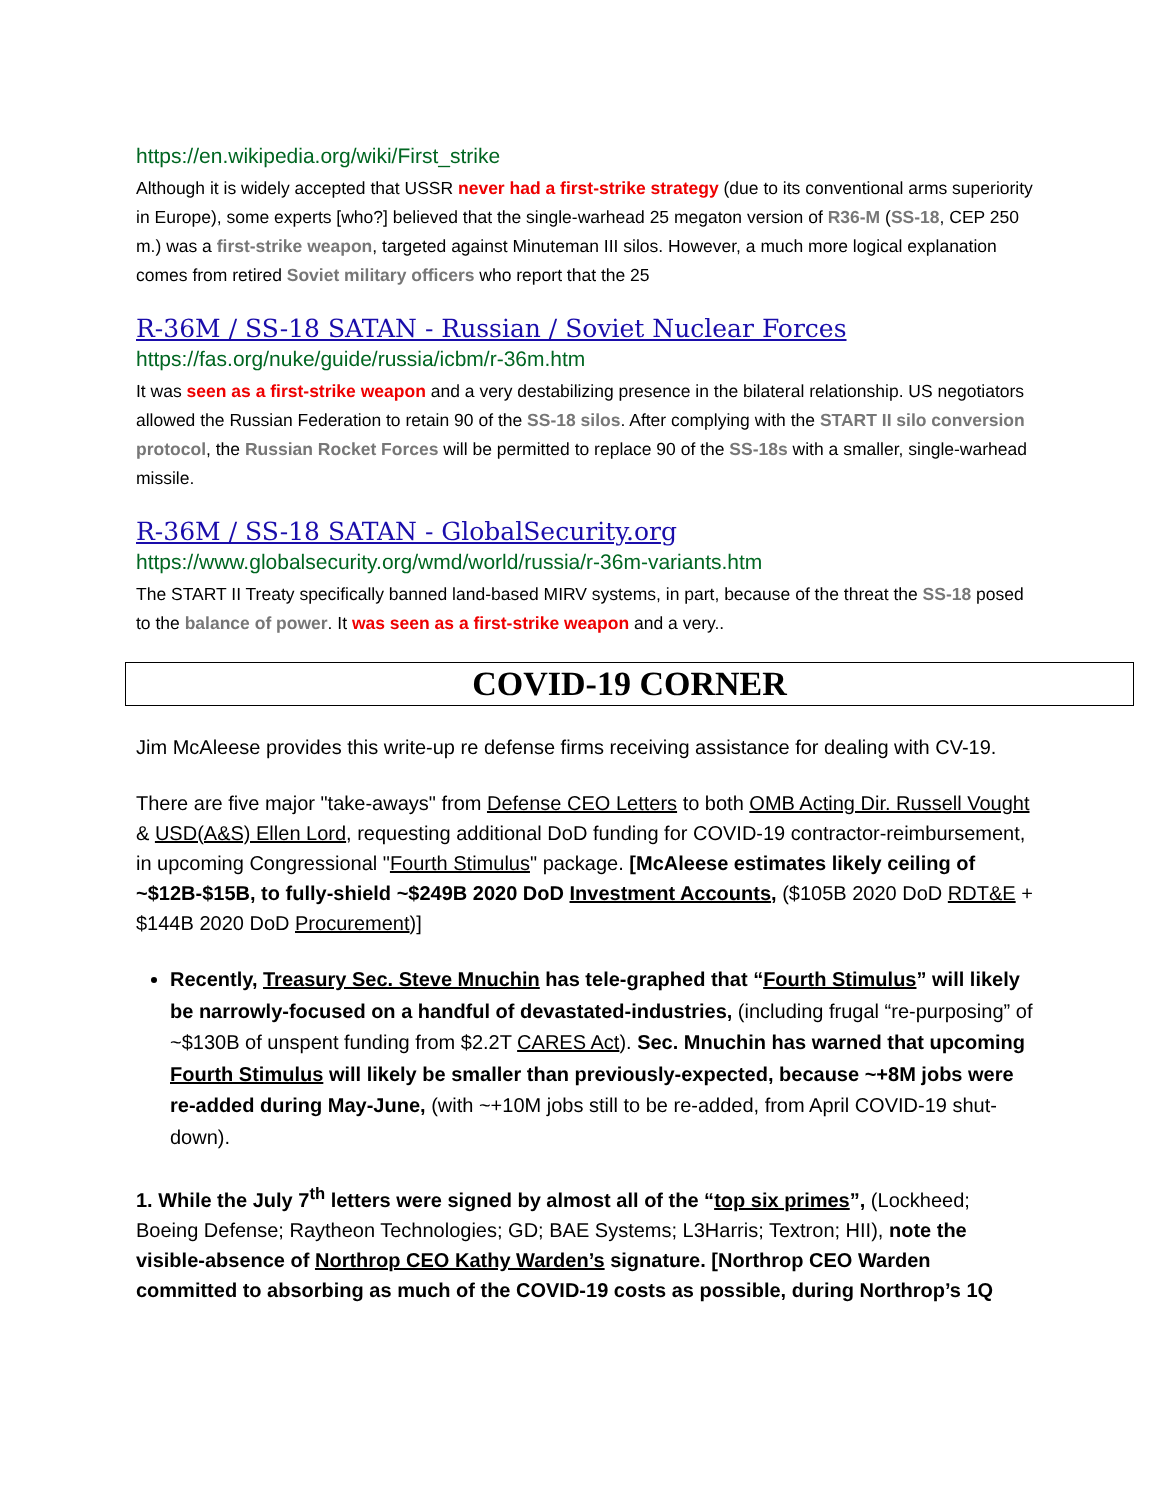https://en.wikipedia.org/wiki/First_strike
Although it is widely accepted that USSR never had a first-strike strategy (due to its conventional arms superiority in Europe), some experts [who?] believed that the single-warhead 25 megaton version of R36-M (SS-18, CEP 250 m.) was a first-strike weapon, targeted against Minuteman III silos. However, a much more logical explanation comes from retired Soviet military officers who report that the 25
R-36M / SS-18 SATAN - Russian / Soviet Nuclear Forces
https://fas.org/nuke/guide/russia/icbm/r-36m.htm
It was seen as a first-strike weapon and a very destabilizing presence in the bilateral relationship. US negotiators allowed the Russian Federation to retain 90 of the SS-18 silos. After complying with the START II silo conversion protocol, the Russian Rocket Forces will be permitted to replace 90 of the SS-18s with a smaller, single-warhead missile.
R-36M / SS-18 SATAN - GlobalSecurity.org
https://www.globalsecurity.org/wmd/world/russia/r-36m-variants.htm
The START II Treaty specifically banned land-based MIRV systems, in part, because of the threat the SS-18 posed to the balance of power. It was seen as a first-strike weapon and a very..
COVID-19 CORNER
Jim McAleese provides this write-up re defense firms receiving assistance for dealing with CV-19.
There are five major "take-aways" from Defense CEO Letters to both OMB Acting Dir. Russell Vought & USD(A&S) Ellen Lord, requesting additional DoD funding for COVID-19 contractor-reimbursement, in upcoming Congressional "Fourth Stimulus" package. [McAleese estimates likely ceiling of ~$12B-$15B, to fully-shield ~$249B 2020 DoD Investment Accounts, ($105B 2020 DoD RDT&E + $144B 2020 DoD Procurement)]
Recently, Treasury Sec. Steve Mnuchin has tele-graphed that “Fourth Stimulus” will likely be narrowly-focused on a handful of devastated-industries, (including frugal “re-purposing” of ~$130B of unspent funding from $2.2T CARES Act). Sec. Mnuchin has warned that upcoming Fourth Stimulus will likely be smaller than previously-expected, because ~+8M jobs were re-added during May-June, (with ~+10M jobs still to be re-added, from April COVID-19 shut-down).
1. While the July 7<sup>th</sup> letters were signed by almost all of the “top six primes”, (Lockheed; Boeing Defense; Raytheon Technologies; GD; BAE Systems; L3Harris; Textron; HII), note the visible-absence of Northrop CEO Kathy Warden’s signature. [Northrop CEO Warden committed to absorbing as much of the COVID-19 costs as possible, during Northrop’s 1Q